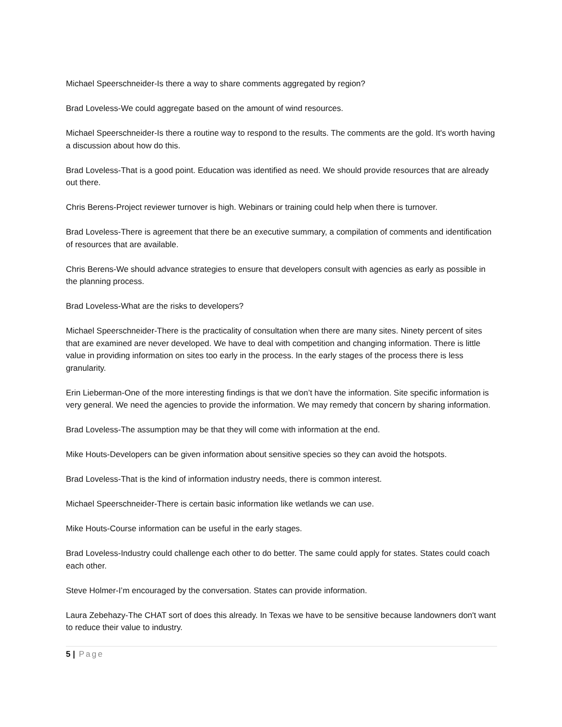Michael Speerschneider-Is there a way to share comments aggregated by region?
Brad Loveless-We could aggregate based on the amount of wind resources.
Michael Speerschneider-Is there a routine way to respond to the results. The comments are the gold. It's worth having a discussion about how do this.
Brad Loveless-That is a good point. Education was identified as need. We should provide resources that are already out there.
Chris Berens-Project reviewer turnover is high. Webinars or training could help when there is turnover.
Brad Loveless-There is agreement that there be an executive summary, a compilation of comments and identification of resources that are available.
Chris Berens-We should advance strategies to ensure that developers consult with agencies as early as possible in the planning process.
Brad Loveless-What are the risks to developers?
Michael Speerschneider-There is the practicality of consultation when there are many sites. Ninety percent of sites that are examined are never developed. We have to deal with competition and changing information. There is little value in providing information on sites too early in the process. In the early stages of the process there is less granularity.
Erin Lieberman-One of the more interesting findings is that we don’t have the information. Site specific information is very general. We need the agencies to provide the information. We may remedy that concern by sharing information.
Brad Loveless-The assumption may be that they will come with information at the end.
Mike Houts-Developers can be given information about sensitive species so they can avoid the hotspots.
Brad Loveless-That is the kind of information industry needs, there is common interest.
Michael Speerschneider-There is certain basic information like wetlands we can use.
Mike Houts-Course information can be useful in the early stages.
Brad Loveless-Industry could challenge each other to do better. The same could apply for states. States could coach each other.
Steve Holmer-I’m encouraged by the conversation. States can provide information.
Laura Zebehazy-The CHAT sort of does this already. In Texas we have to be sensitive because landowners don't want to reduce their value to industry.
5 | Page